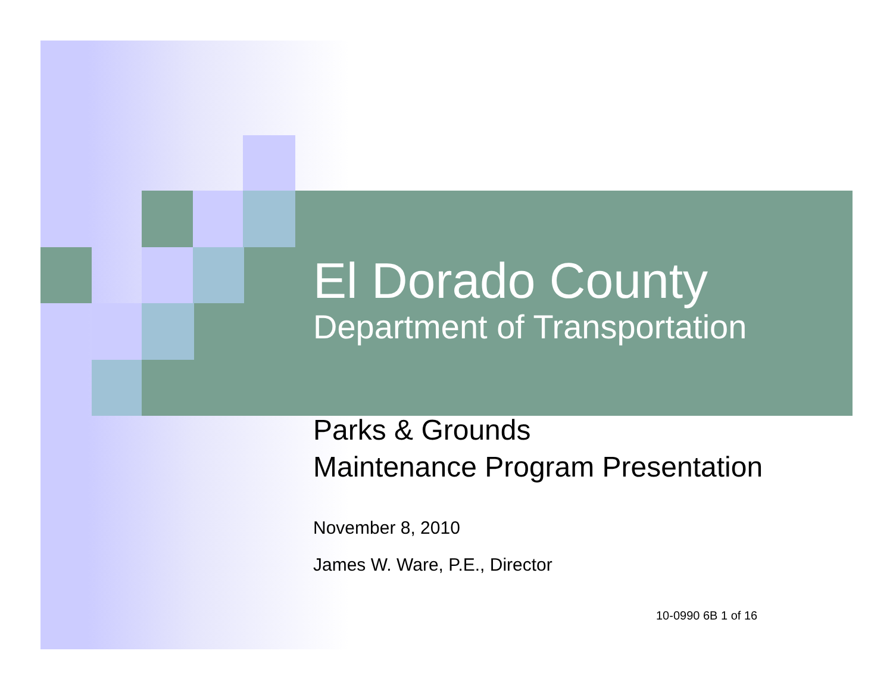El Dorado County
Department of Transportation
Parks & Grounds
Maintenance Program Presentation
November 8, 2010
James W. Ware, P.E., Director
10-0990 6B 1 of 16